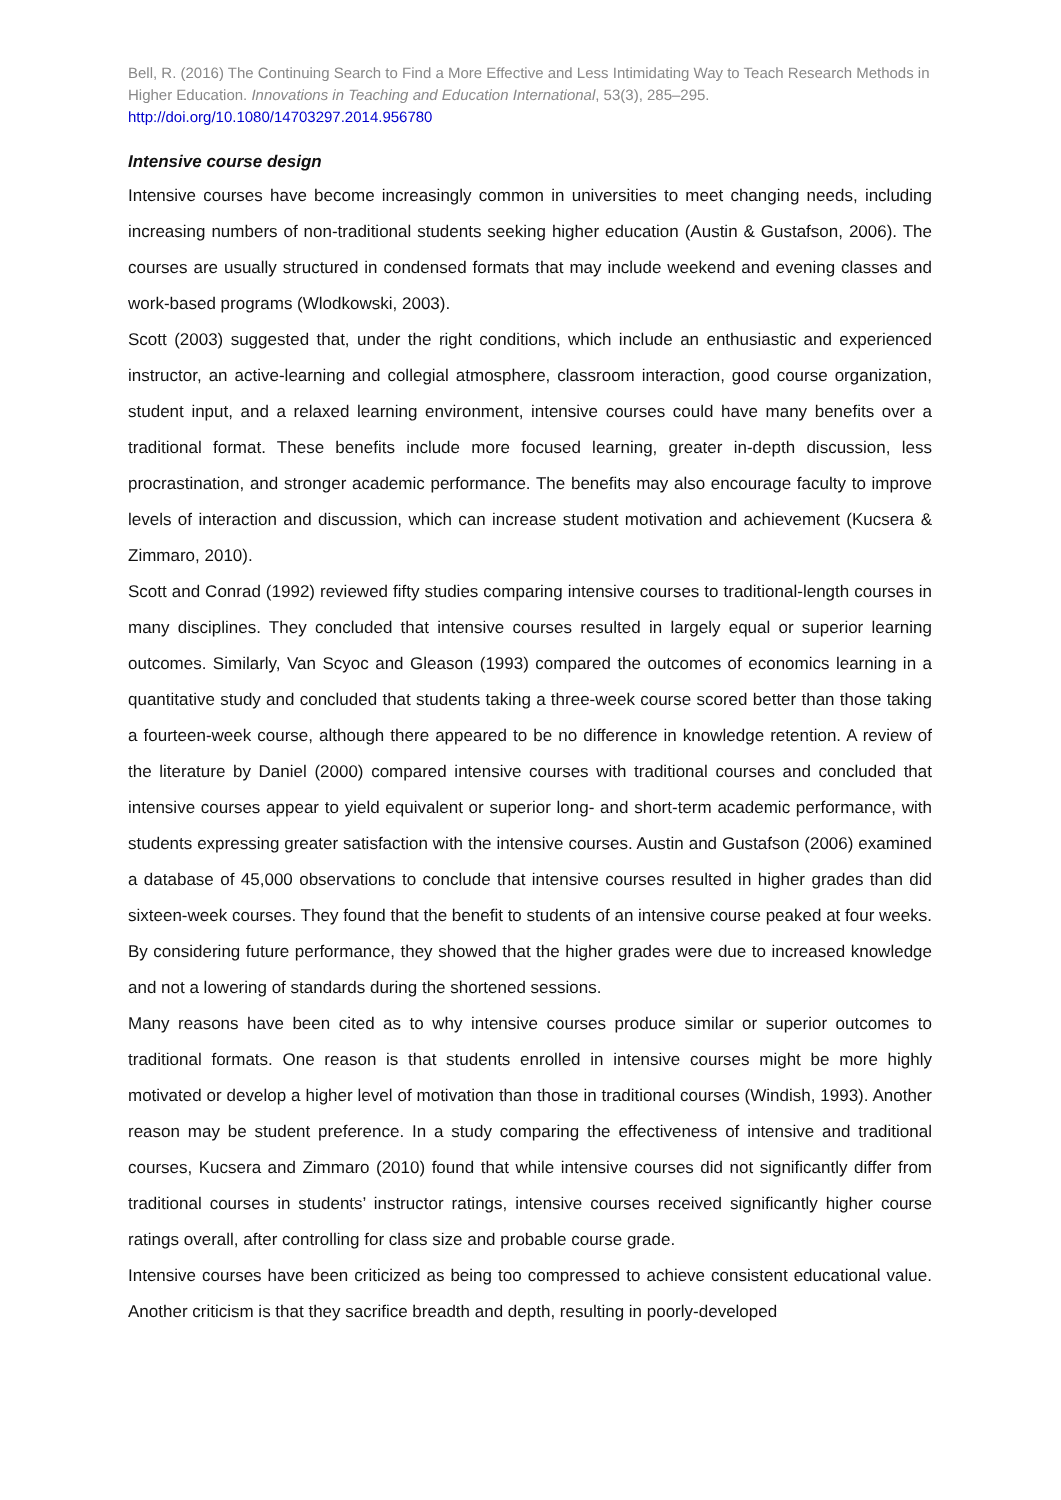Bell, R. (2016) The Continuing Search to Find a More Effective and Less Intimidating Way to Teach Research Methods in Higher Education. Innovations in Teaching and Education International, 53(3), 285–295.
http://doi.org/10.1080/14703297.2014.956780
Intensive course design
Intensive courses have become increasingly common in universities to meet changing needs, including increasing numbers of non-traditional students seeking higher education (Austin & Gustafson, 2006). The courses are usually structured in condensed formats that may include weekend and evening classes and work-based programs (Wlodkowski, 2003).
Scott (2003) suggested that, under the right conditions, which include an enthusiastic and experienced instructor, an active-learning and collegial atmosphere, classroom interaction, good course organization, student input, and a relaxed learning environment, intensive courses could have many benefits over a traditional format. These benefits include more focused learning, greater in-depth discussion, less procrastination, and stronger academic performance. The benefits may also encourage faculty to improve levels of interaction and discussion, which can increase student motivation and achievement (Kucsera & Zimmaro, 2010).
Scott and Conrad (1992) reviewed fifty studies comparing intensive courses to traditional-length courses in many disciplines. They concluded that intensive courses resulted in largely equal or superior learning outcomes. Similarly, Van Scyoc and Gleason (1993) compared the outcomes of economics learning in a quantitative study and concluded that students taking a three-week course scored better than those taking a fourteen-week course, although there appeared to be no difference in knowledge retention. A review of the literature by Daniel (2000) compared intensive courses with traditional courses and concluded that intensive courses appear to yield equivalent or superior long- and short-term academic performance, with students expressing greater satisfaction with the intensive courses. Austin and Gustafson (2006) examined a database of 45,000 observations to conclude that intensive courses resulted in higher grades than did sixteen-week courses. They found that the benefit to students of an intensive course peaked at four weeks. By considering future performance, they showed that the higher grades were due to increased knowledge and not a lowering of standards during the shortened sessions.
Many reasons have been cited as to why intensive courses produce similar or superior outcomes to traditional formats. One reason is that students enrolled in intensive courses might be more highly motivated or develop a higher level of motivation than those in traditional courses (Windish, 1993). Another reason may be student preference. In a study comparing the effectiveness of intensive and traditional courses, Kucsera and Zimmaro (2010) found that while intensive courses did not significantly differ from traditional courses in students’ instructor ratings, intensive courses received significantly higher course ratings overall, after controlling for class size and probable course grade.
Intensive courses have been criticized as being too compressed to achieve consistent educational value. Another criticism is that they sacrifice breadth and depth, resulting in poorly-developed